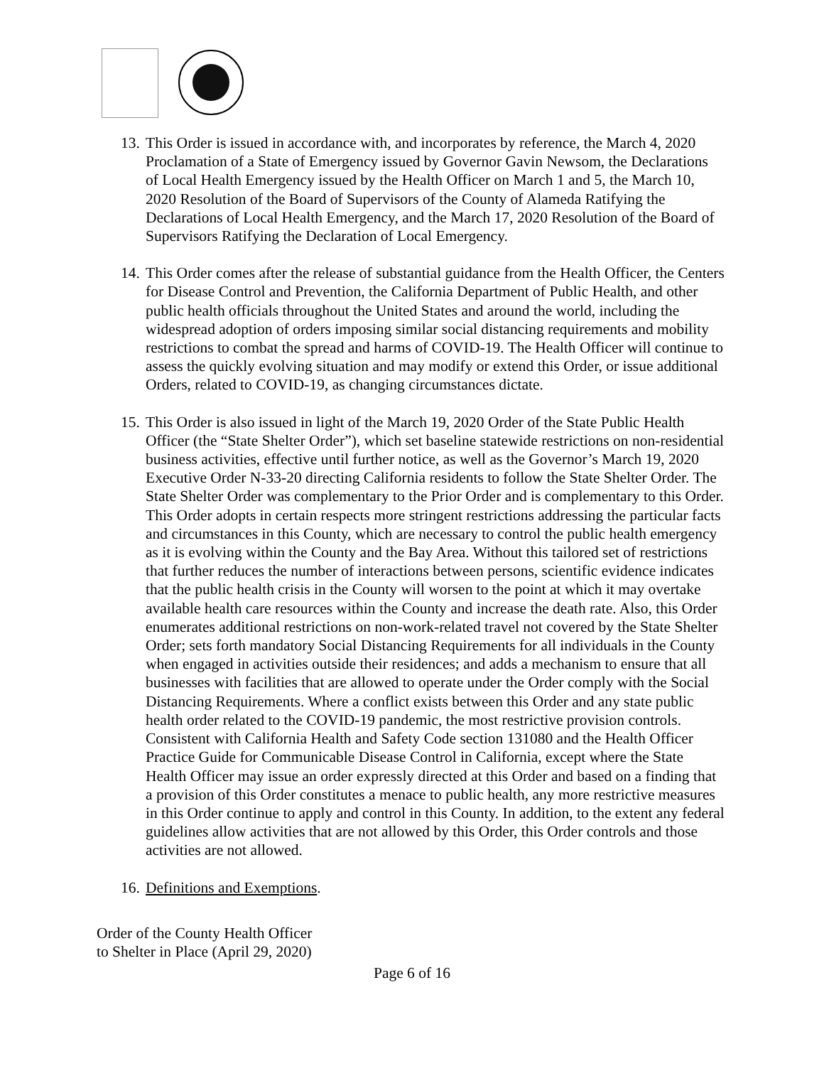13.
This Order is issued in accordance with, and incorporates by reference, the March 4, 2020 Proclamation of a State of Emergency issued by Governor Gavin Newsom, the Declarations of Local Health Emergency issued by the Health Officer on March 1 and 5, the March 10, 2020 Resolution of the Board of Supervisors of the County of Alameda Ratifying the Declarations of Local Health Emergency, and the March 17, 2020 Resolution of the Board of Supervisors Ratifying the Declaration of Local Emergency.
14.
This Order comes after the release of substantial guidance from the Health Officer, the Centers for Disease Control and Prevention, the California Department of Public Health, and other public health officials throughout the United States and around the world, including the widespread adoption of orders imposing similar social distancing requirements and mobility restrictions to combat the spread and harms of COVID-19. The Health Officer will continue to assess the quickly evolving situation and may modify or extend this Order, or issue additional Orders, related to COVID-19, as changing circumstances dictate.
15.
This Order is also issued in light of the March 19, 2020 Order of the State Public Health Officer (the “State Shelter Order”), which set baseline statewide restrictions on non-residential business activities, effective until further notice, as well as the Governor’s March 19, 2020 Executive Order N-33-20 directing California residents to follow the State Shelter Order. The State Shelter Order was complementary to the Prior Order and is complementary to this Order. This Order adopts in certain respects more stringent restrictions addressing the particular facts and circumstances in this County, which are necessary to control the public health emergency as it is evolving within the County and the Bay Area. Without this tailored set of restrictions that further reduces the number of interactions between persons, scientific evidence indicates that the public health crisis in the County will worsen to the point at which it may overtake available health care resources within the County and increase the death rate. Also, this Order enumerates additional restrictions on non-work-related travel not covered by the State Shelter Order; sets forth mandatory Social Distancing Requirements for all individuals in the County when engaged in activities outside their residences; and adds a mechanism to ensure that all businesses with facilities that are allowed to operate under the Order comply with the Social Distancing Requirements. Where a conflict exists between this Order and any state public health order related to the COVID-19 pandemic, the most restrictive provision controls. Consistent with California Health and Safety Code section 131080 and the Health Officer Practice Guide for Communicable Disease Control in California, except where the State Health Officer may issue an order expressly directed at this Order and based on a finding that a provision of this Order constitutes a menace to public health, any more restrictive measures in this Order continue to apply and control in this County. In addition, to the extent any federal guidelines allow activities that are not allowed by this Order, this Order controls and those activities are not allowed.
16.
Definitions and Exemptions.
Order of the County Health Officer
to Shelter in Place (April 29, 2020)
Page 6 of 16